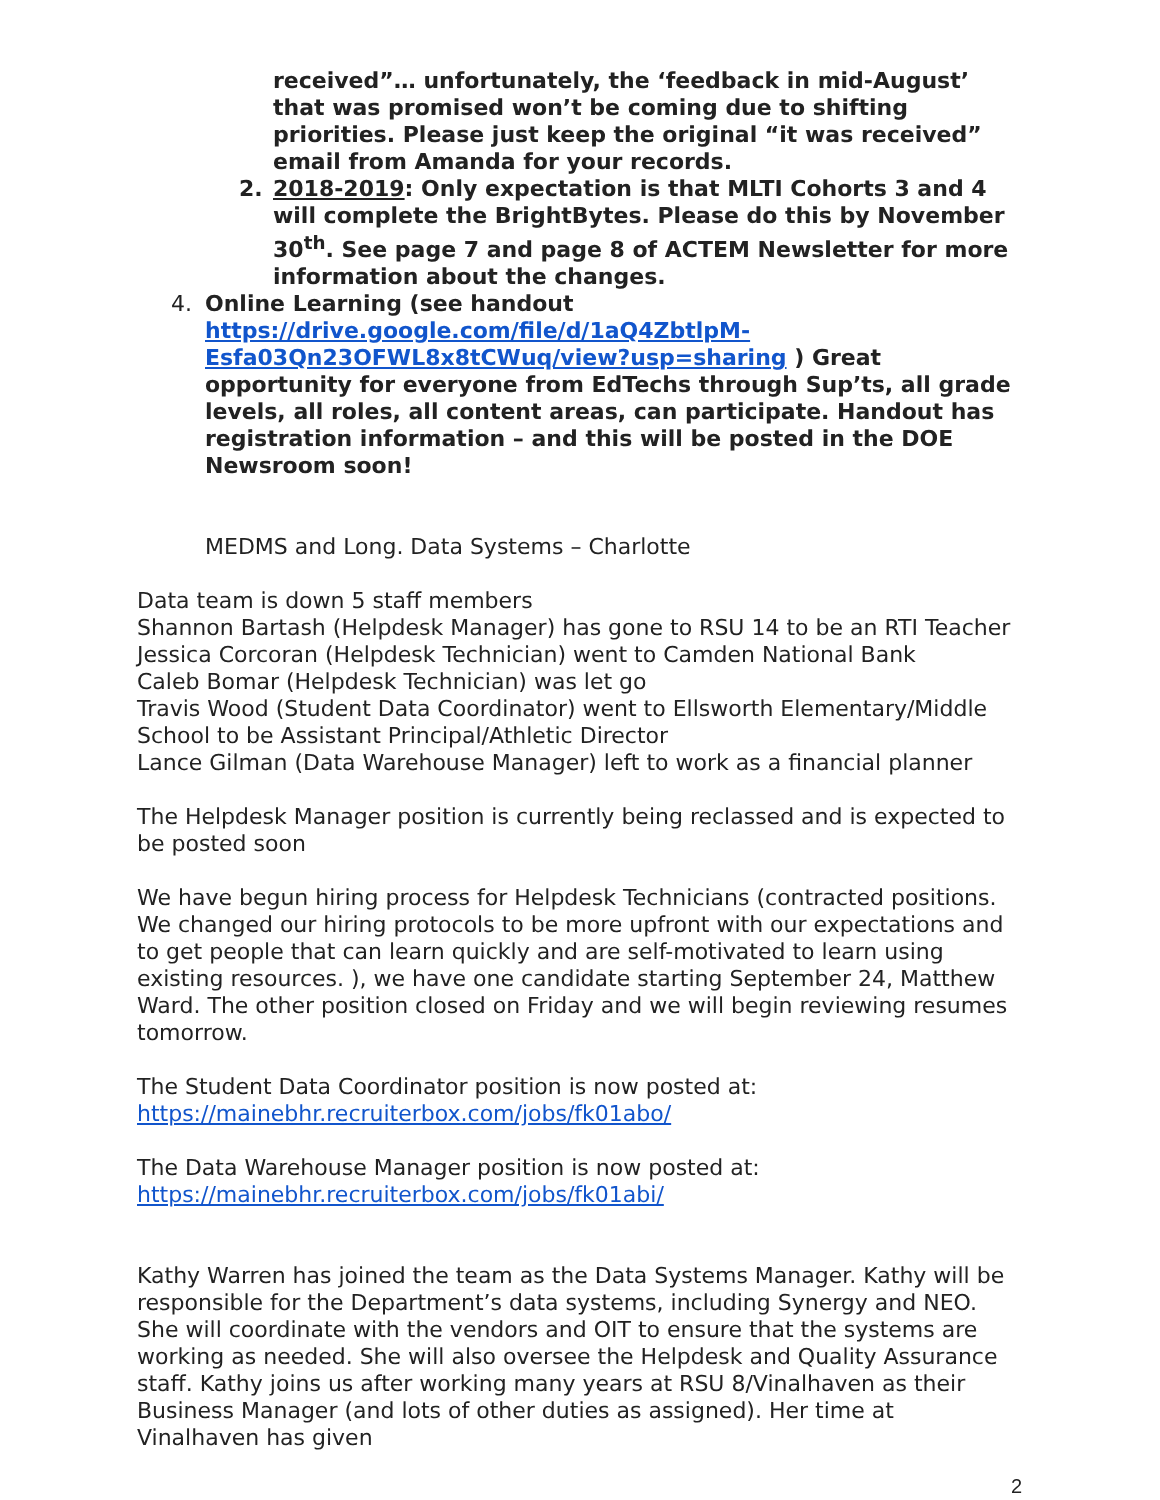received”… unfortunately, the ‘feedback in mid-August’ that was promised won’t be coming due to shifting priorities. Please just keep the original “it was received” email from Amanda for your records.
2. 2018-2019: Only expectation is that MLTI Cohorts 3 and 4 will complete the BrightBytes. Please do this by November 30<sup>th</sup>. See page 7 and page 8 of ACTEM Newsletter for more information about the changes.
4. Online Learning (see handout https://drive.google.com/file/d/1aQ4ZbtlpM-Esfa03Qn23OFWL8x8tCWuq/view?usp=sharing ) Great opportunity for everyone from EdTechs through Sup’ts, all grade levels, all roles, all content areas, can participate. Handout has registration information – and this will be posted in the DOE Newsroom soon!
MEDMS and Long. Data Systems – Charlotte
Data team is down 5 staff members
Shannon Bartash (Helpdesk Manager) has gone to RSU 14 to be an RTI Teacher
Jessica Corcoran (Helpdesk Technician) went to Camden National Bank
Caleb Bomar (Helpdesk Technician) was let go
Travis Wood (Student Data Coordinator) went to Ellsworth Elementary/Middle School to be Assistant Principal/Athletic Director
Lance Gilman (Data Warehouse Manager) left to work as a financial planner
The Helpdesk Manager position is currently being reclassed and is expected to be posted soon
We have begun hiring process for Helpdesk Technicians (contracted positions. We changed our hiring protocols to be more upfront with our expectations and to get people that can learn quickly and are self-motivated to learn using existing resources. ), we have one candidate starting September 24, Matthew Ward. The other position closed on Friday and we will begin reviewing resumes tomorrow.
The Student Data Coordinator position is now posted at:
https://mainebhr.recruiterbox.com/jobs/fk01abo/
The Data Warehouse Manager position is now posted at:
https://mainebhr.recruiterbox.com/jobs/fk01abi/
Kathy Warren has joined the team as the Data Systems Manager. Kathy will be responsible for the Department’s data systems, including Synergy and NEO. She will coordinate with the vendors and OIT to ensure that the systems are working as needed. She will also oversee the Helpdesk and Quality Assurance staff. Kathy joins us after working many years at RSU 8/Vinalhaven as their Business Manager (and lots of other duties as assigned). Her time at Vinalhaven has given
2